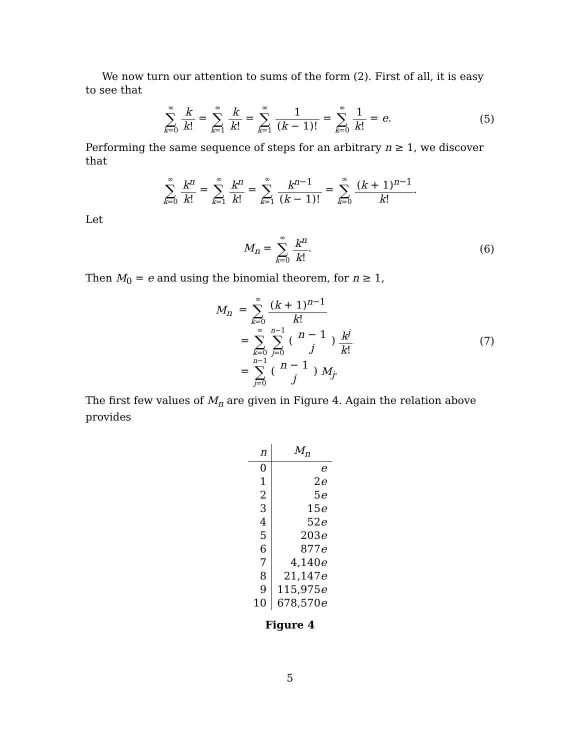We now turn our attention to sums of the form (2). First of all, it is easy to see that
∞ ∑ k=0 k k! = ∞ ∑ k=1 k k! = ∞ ∑ k=1 1 (k − 1)! = ∞ ∑ k=0 1 k! = e.
(5)
Performing the same sequence of steps for an arbitrary n ≥ 1, we discover that
∞ ∑ k=0 k<sup>n</sup> k! = ∞ ∑ k=1 k<sup>n</sup> k! = ∞ ∑ k=1 k<sup>n−1</sup> (k − 1)! = ∞ ∑ k=0 (k + 1)<sup>n−1</sup> k!.
Let
M<sub>n</sub> = ∞ ∑ k=0 k<sup>n</sup> k!. (6)
Then M<sub>0</sub> = e and using the binomial theorem, for n ≥ 1,
M<sub>n</sub> = ∞ ∑ k=0 (k + 1)<sup>n−1</sup> k!
= ∞ ∑ k=0 n−1 ∑ j=0 ( n − 1 j ) k<sup>j</sup> k!
= n−1 ∑ j=0 ( n − 1 j ) M<sub>j</sub>.
(7)
The first few values of M<sub>n</sub> are given in Figure 4. Again the relation above provides
| n | M<sub>n</sub> |
| --- | --- |
| 0 | e |
| 1 | 2 e |
| 2 | 5 e |
| 3 | 15 e |
| 4 | 52 e |
| 5 | 203 e |
| 6 | 877 e |
| 7 | 4,140 e |
| 8 | 21,147 e |
| 9 | 115,975 e |
| 10 | 678,570 e |
Figure 4
5